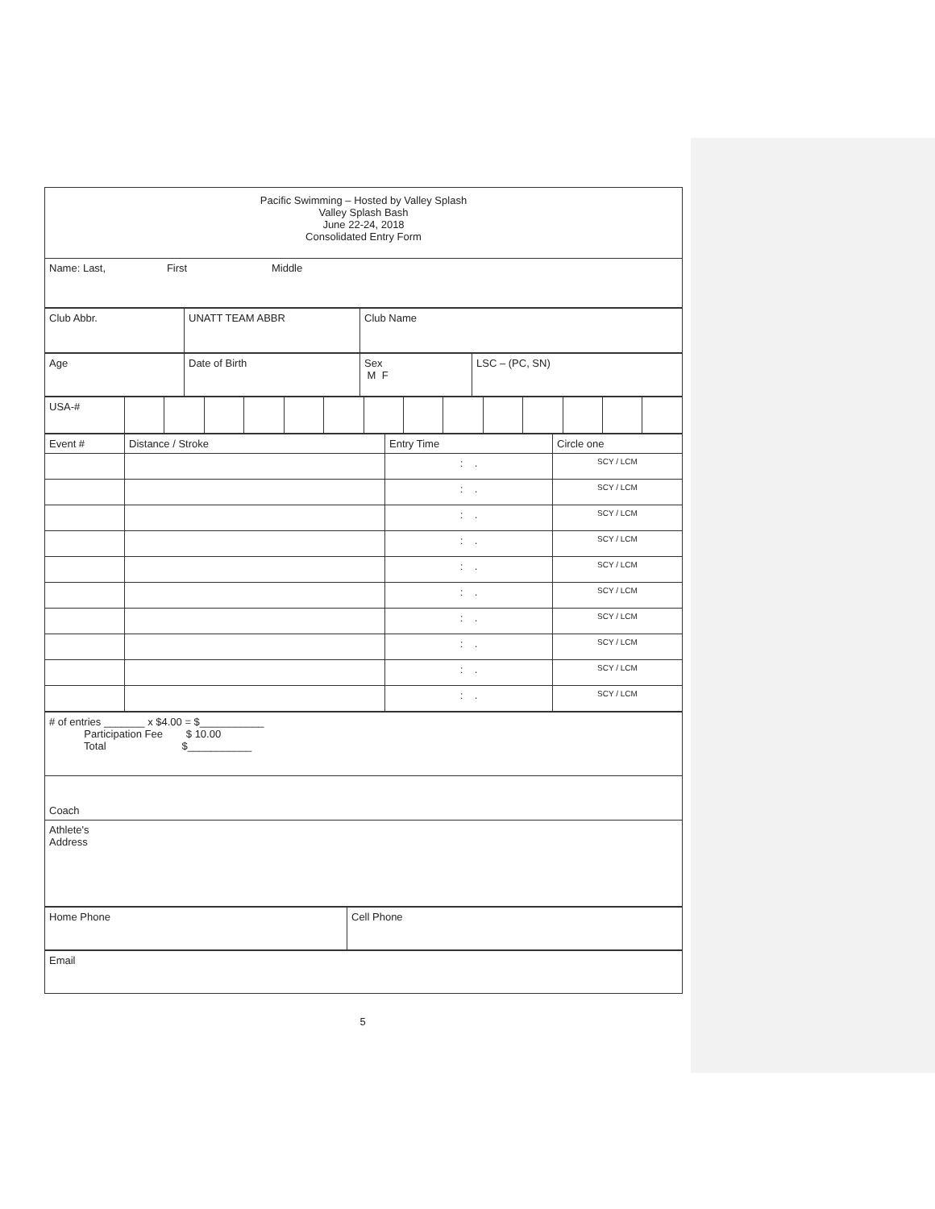| Pacific Swimming – Hosted by Valley Splash Valley Splash Bash June 22-24, 2018 Consolidated Entry Form |
| Name: Last, First Middle |
| Club Abbr. | UNATT TEAM ABBR | Club Name |
| Age | Date of Birth | Sex M F | LSC – (PC, SN) |
| USA-# | | | | | | | | | | | | | | |
| Event # | Distance / Stroke | Entry Time | Circle one |
| | | : . | SCY / LCM |
| | | : . | SCY / LCM |
| | | : . | SCY / LCM |
| | | : . | SCY / LCM |
| | | : . | SCY / LCM |
| | | : . | SCY / LCM |
| | | : . | SCY / LCM |
| | | : . | SCY / LCM |
| | | : . | SCY / LCM |
| | | : . | SCY / LCM |
| # of entries _______ x $4.00 = $___________ Participation Fee $ 10.00 Total $___________ |
| Coach |
| Athlete's Address |
| Home Phone | Cell Phone |
| Email |
5